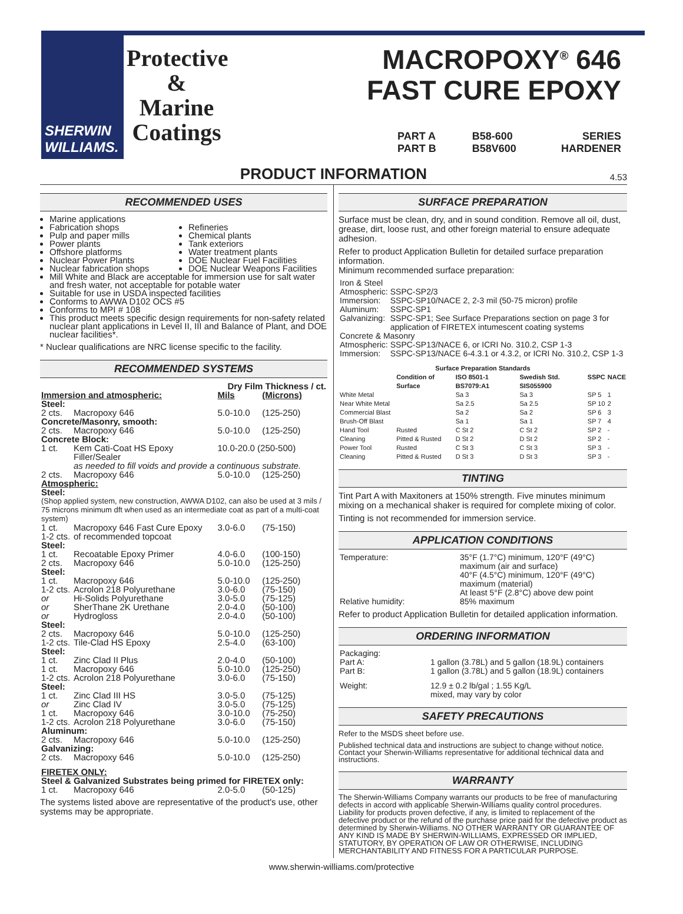SHERWIN WILLIAMS.
Protective
&
Marine
Coatings
MACROPOXY<sup>®</sup> 646
FAST CURE EPOXY
PART A
PART B
B58-600
B58V600
SERIES
HARDENER
PRODUCT INFORMATION
4.53
RECOMMENDED USES
Marine applications
Fabrication shops
Pulp and paper mills
Power plants
Offshore platforms
Nuclear Power Plants
Nuclear fabrication shops
Refineries
Chemical plants
Tank exteriors
Water treatment plants
DOE Nuclear Fuel Facilities
DOE Nuclear Weapons Facilities
Mill White and Black are acceptable for immersion use for salt water and fresh water, not acceptable for potable water
Suitable for use in USDA inspected facilities
Conforms to AWWA D102 OCS #5
Conforms to MPI # 108
This product meets specific design requirements for non-safety related nuclear plant applications in Level II, III and Balance of Plant, and DOE nuclear facilities*.
* Nuclear qualifications are NRC license specific to the facility.
RECOMMENDED SYSTEMS
| | | Dry Film Thickness / ct. | |
| --- | --- | --- | --- |
| Immersion and atmospheric: | | Mils | (Microns) |
| Steel: | | | |
| 2 cts. | Macropoxy 646 | 5.0-10.0 | (125-250) |
| Concrete/Masonry, smooth: | | | |
| 2 cts. | Macropoxy 646 | 5.0-10.0 | (125-250) |
| Concrete Block: | | | |
| 1 ct. | Kem Cati-Coat HS Epoxy Filler/Sealer | 10.0-20.0 (250-500) | |
| | as needed to fill voids and provide a continuous substrate. | | |
| 2 cts. | Macropoxy 646 | 5.0-10.0 | (125-250) |
| Atmospheric: Steel: | | | |
| (Shop applied system, new construction, AWWA D102, can also be used at 3 mils / 75 microns minimum dft when used as an intermediate coat as part of a multi-coat system) | | | |
| 1 ct. 1-2 cts. | Macropoxy 646 Fast Cure Epoxy of recommended topcoat | 3.0-6.0 | (75-150) |
| Steel: | | | |
| 1 ct. 2 cts. | Recoatable Epoxy Primer Macropoxy 646 | 4.0-6.0 5.0-10.0 | (100-150) (125-250) |
| Steel: | | | |
| 1 ct. 1-2 cts. or or or | Macropoxy 646 Acrolon 218 Polyurethane Hi-Solids Polyurethane SherThane 2K Urethane Hydrogloss | 5.0-10.0 3.0-6.0 3.0-5.0 2.0-4.0 2.0-4.0 | (125-250) (75-150) (75-125) (50-100) (50-100) |
| Steel: | | | |
| 2 cts. 1-2 cts. | Macropoxy 646 Tile-Clad HS Epoxy | 5.0-10.0 2.5-4.0 | (125-250) (63-100) |
| Steel: | | | |
| 1 ct. 1 ct. 1-2 cts. | Zinc Clad II Plus Macropoxy 646 Acrolon 218 Polyurethane | 2.0-4.0 5.0-10.0 3.0-6.0 | (50-100) (125-250) (75-150) |
| Steel: | | | |
| 1 ct. or 1 ct. 1-2 cts. | Zinc Clad III HS Zinc Clad IV Macropoxy 646 Acrolon 218 Polyurethane | 3.0-5.0 3.0-5.0 3.0-10.0 3.0-6.0 | (75-125) (75-125) (75-250) (75-150) |
| Aluminum: | | | |
| 2 cts. | Macropoxy 646 | 5.0-10.0 | (125-250) |
| Galvanizing: | | | |
| 2 cts. | Macropoxy 646 | 5.0-10.0 | (125-250) |
| FIRETEX ONLY: Steel & Galvanized Substrates being primed for FIRETEX only: | | | |
| 1 ct. | Macropoxy 646 | 2.0-5.0 | (50-125) |
The systems listed above are representative of the product's use, other systems may be appropriate.
SURFACE PREPARATION
Surface must be clean, dry, and in sound condition. Remove all oil, dust, grease, dirt, loose rust, and other foreign material to ensure adequate adhesion.
Refer to product Application Bulletin for detailed surface preparation information.
Minimum recommended surface preparation:
| Iron & Steel | |
| Atmospheric: | SSPC-SP2/3 |
| Immersion: | SSPC-SP10/NACE 2, 2-3 mil (50-75 micron) profile |
| Aluminum: | SSPC-SP1 |
| Galvanizing: | SSPC-SP1; See Surface Preparations section on page 3 for application of FIRETEX intumescent coating systems |
| Concrete & Masonry | |
| Atmospheric: | SSPC-SP13/NACE 6, or ICRI No. 310.2, CSP 1-3 |
| Immersion: | SSPC-SP13/NACE 6-4.3.1 or 4.3.2, or ICRI No. 310.2, CSP 1-3 |
| Surface Preparation Standards | | | | | |
| --- | --- | --- | --- | --- | --- |
| | Condition of Surface | ISO 8501-1 BS7079:A1 | Swedish Std. SIS055900 | SSPC | NACE |
| White Metal | | Sa 3 | Sa 3 | SP 5 | 1 |
| Near White Metal | | Sa 2.5 | Sa 2.5 | SP 10 | 2 |
| Commercial Blast | | Sa 2 | Sa 2 | SP 6 | 3 |
| Brush-Off Blast | | Sa 1 | Sa 1 | SP 7 | 4 |
| Hand Tool Cleaning | Rusted | C St 2 | C St 2 | SP 2 | - |
| | Pitted & Rusted | D St 2 | D St 2 | SP 2 | - |
| Power Tool Cleaning | Rusted | C St 3 | C St 3 | SP 3 | - |
| | Pitted & Rusted | D St 3 | D St 3 | SP 3 | - |
TINTING
Tint Part A with Maxitoners at 150% strength. Five minutes minimum mixing on a mechanical shaker is required for complete mixing of color.
Tinting is not recommended for immersion service.
APPLICATION CONDITIONS
| Temperature: | 35°F (1.7°C) minimum, 120°F (49°C) maximum (air and surface) 40°F (4.5°C) minimum, 120°F (49°C) maximum (material) At least 5°F (2.8°C) above dew point |
| Relative humidity: | 85% maximum |
Refer to product Application Bulletin for detailed application information.
ORDERING INFORMATION
| Packaging: | |
| Part A: | 1 gallon (3.78L) and 5 gallon (18.9L) containers |
| Part B: | 1 gallon (3.78L) and 5 gallon (18.9L) containers |
| Weight: | 12.9 ± 0.2 lb/gal ; 1.55 Kg/L mixed, may vary by color |
SAFETY PRECAUTIONS
Refer to the MSDS sheet before use.
Published technical data and instructions are subject to change without notice. Contact your Sherwin-Williams representative for additional technical data and instructions.
WARRANTY
The Sherwin-Williams Company warrants our products to be free of manufacturing defects in accord with applicable Sherwin-Williams quality control procedures. Liability for products proven defective, if any, is limited to replacement of the defective product or the refund of the purchase price paid for the defective product as determined by Sherwin-Williams. NO OTHER WARRANTY OR GUARANTEE OF ANY KIND IS MADE BY SHERWIN-WILLIAMS, EXPRESSED OR IMPLIED, STATUTORY, BY OPERATION OF LAW OR OTHERWISE, INCLUDING MERCHANTABILITY AND FITNESS FOR A PARTICULAR PURPOSE.
www.sherwin-williams.com/protective